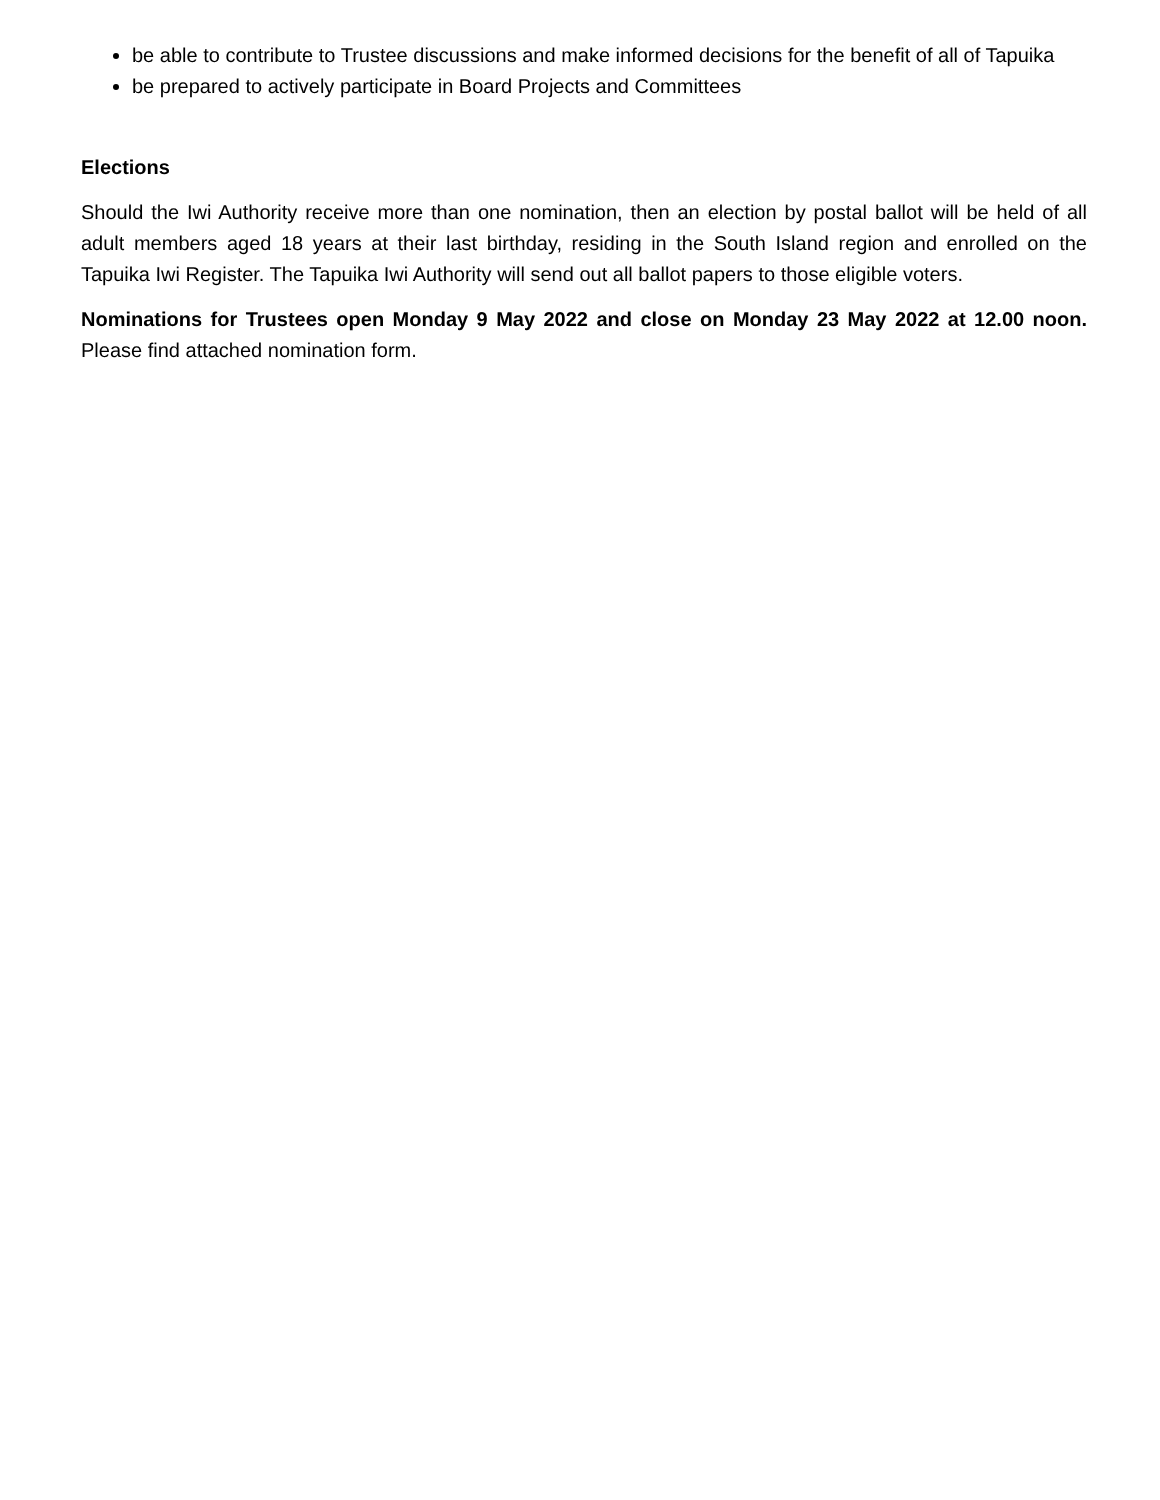be able to contribute to Trustee discussions and make informed decisions for the benefit of all of Tapuika
be prepared to actively participate in Board Projects and Committees
Elections
Should the Iwi Authority receive more than one nomination, then an election by postal ballot will be held of all adult members aged 18 years at their last birthday, residing in the South Island region and enrolled on the Tapuika Iwi Register. The Tapuika Iwi Authority will send out all ballot papers to those eligible voters.
Nominations for Trustees open Monday 9 May 2022 and close on Monday 23 May 2022 at 12.00 noon. Please find attached nomination form.